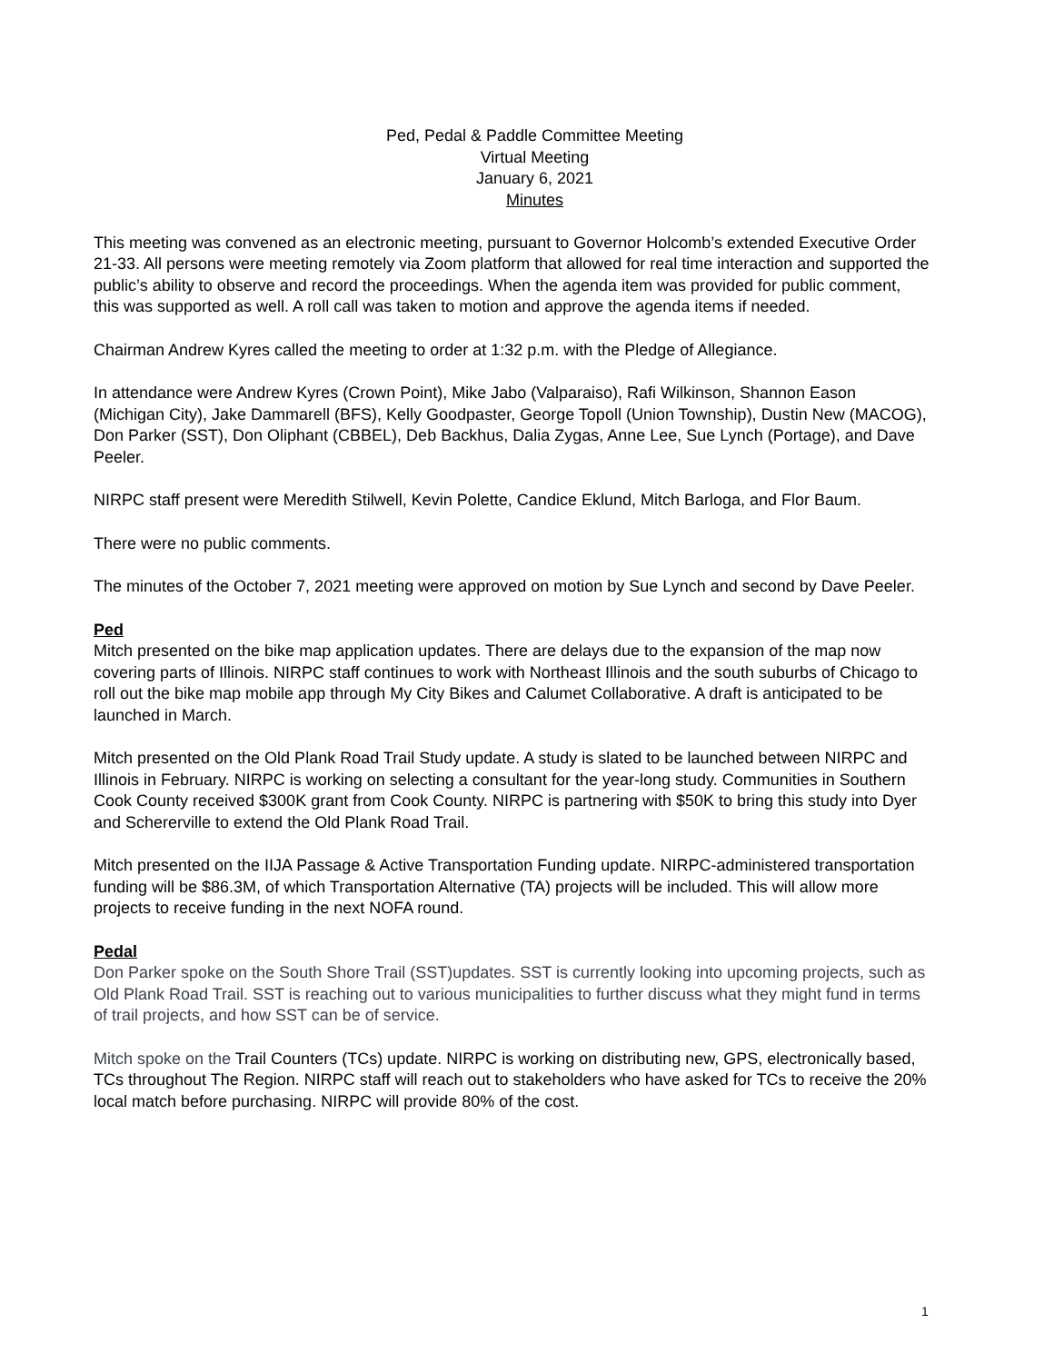Ped, Pedal & Paddle Committee Meeting
Virtual Meeting
January 6, 2021
Minutes
This meeting was convened as an electronic meeting, pursuant to Governor Holcomb’s extended Executive Order 21-33. All persons were meeting remotely via Zoom platform that allowed for real time interaction and supported the public’s ability to observe and record the proceedings. When the agenda item was provided for public comment, this was supported as well. A roll call was taken to motion and approve the agenda items if needed.
Chairman Andrew Kyres called the meeting to order at 1:32 p.m. with the Pledge of Allegiance.
In attendance were Andrew Kyres (Crown Point), Mike Jabo (Valparaiso), Rafi Wilkinson, Shannon Eason (Michigan City), Jake Dammarell (BFS), Kelly Goodpaster, George Topoll (Union Township), Dustin New (MACOG), Don Parker (SST), Don Oliphant (CBBEL), Deb Backhus, Dalia Zygas, Anne Lee, Sue Lynch (Portage), and Dave Peeler.
NIRPC staff present were Meredith Stilwell, Kevin Polette, Candice Eklund, Mitch Barloga, and Flor Baum.
There were no public comments.
The minutes of the October 7, 2021 meeting were approved on motion by Sue Lynch and second by Dave Peeler.
Ped
Mitch presented on the bike map application updates. There are delays due to the expansion of the map now covering parts of Illinois. NIRPC staff continues to work with Northeast Illinois and the south suburbs of Chicago to roll out the bike map mobile app through My City Bikes and Calumet Collaborative. A draft is anticipated to be launched in March.
Mitch presented on the Old Plank Road Trail Study update. A study is slated to be launched between NIRPC and Illinois in February. NIRPC is working on selecting a consultant for the year-long study. Communities in Southern Cook County received $300K grant from Cook County. NIRPC is partnering with $50K to bring this study into Dyer and Schererville to extend the Old Plank Road Trail.
Mitch presented on the IIJA Passage & Active Transportation Funding update. NIRPC-administered transportation funding will be $86.3M, of which Transportation Alternative (TA) projects will be included. This will allow more projects to receive funding in the next NOFA round.
Pedal
Don Parker spoke on the South Shore Trail (SST)updates. SST is currently looking into upcoming projects, such as Old Plank Road Trail. SST is reaching out to various municipalities to further discuss what they might fund in terms of trail projects, and how SST can be of service.
Mitch spoke on the Trail Counters (TCs) update. NIRPC is working on distributing new, GPS, electronically based, TCs throughout The Region. NIRPC staff will reach out to stakeholders who have asked for TCs to receive the 20% local match before purchasing. NIRPC will provide 80% of the cost.
1